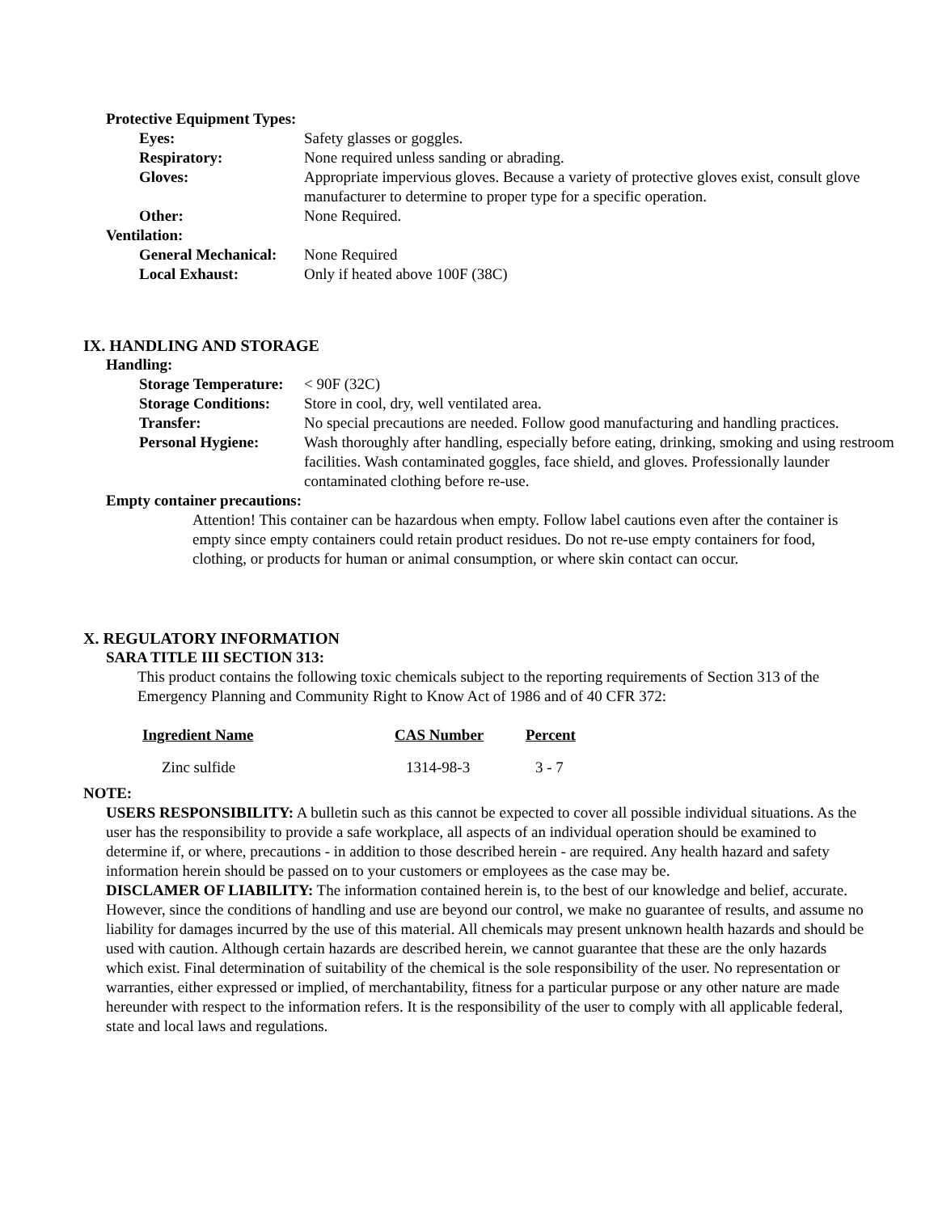Protective Equipment Types:
Eyes: Safety glasses or goggles.
Respiratory: None required unless sanding or abrading.
Gloves: Appropriate impervious gloves. Because a variety of protective gloves exist, consult glove manufacturer to determine to proper type for a specific operation.
Other: None Required.
Ventilation:
General Mechanical: None Required
Local Exhaust: Only if heated above 100F (38C)
IX. HANDLING AND STORAGE
Handling:
Storage Temperature: < 90F (32C)
Storage Conditions: Store in cool, dry, well ventilated area.
Transfer: No special precautions are needed. Follow good manufacturing and handling practices.
Personal Hygiene: Wash thoroughly after handling, especially before eating, drinking, smoking and using restroom facilities. Wash contaminated goggles, face shield, and gloves. Professionally launder contaminated clothing before re-use.
Empty container precautions:
Attention! This container can be hazardous when empty. Follow label cautions even after the container is empty since empty containers could retain product residues. Do not re-use empty containers for food, clothing, or products for human or animal consumption, or where skin contact can occur.
X. REGULATORY INFORMATION
SARA TITLE III SECTION 313:
This product contains the following toxic chemicals subject to the reporting requirements of Section 313 of the Emergency Planning and Community Right to Know Act of 1986 and of 40 CFR 372:
| Ingredient Name | CAS Number | Percent |
| --- | --- | --- |
| Zinc sulfide | 1314-98-3 | 3 - 7 |
NOTE:
USERS RESPONSIBILITY: A bulletin such as this cannot be expected to cover all possible individual situations. As the user has the responsibility to provide a safe workplace, all aspects of an individual operation should be examined to determine if, or where, precautions - in addition to those described herein - are required. Any health hazard and safety information herein should be passed on to your customers or employees as the case may be.
DISCLAMER OF LIABILITY: The information contained herein is, to the best of our knowledge and belief, accurate. However, since the conditions of handling and use are beyond our control, we make no guarantee of results, and assume no liability for damages incurred by the use of this material. All chemicals may present unknown health hazards and should be used with caution. Although certain hazards are described herein, we cannot guarantee that these are the only hazards which exist. Final determination of suitability of the chemical is the sole responsibility of the user. No representation or warranties, either expressed or implied, of merchantability, fitness for a particular purpose or any other nature are made hereunder with respect to the information refers. It is the responsibility of the user to comply with all applicable federal, state and local laws and regulations.